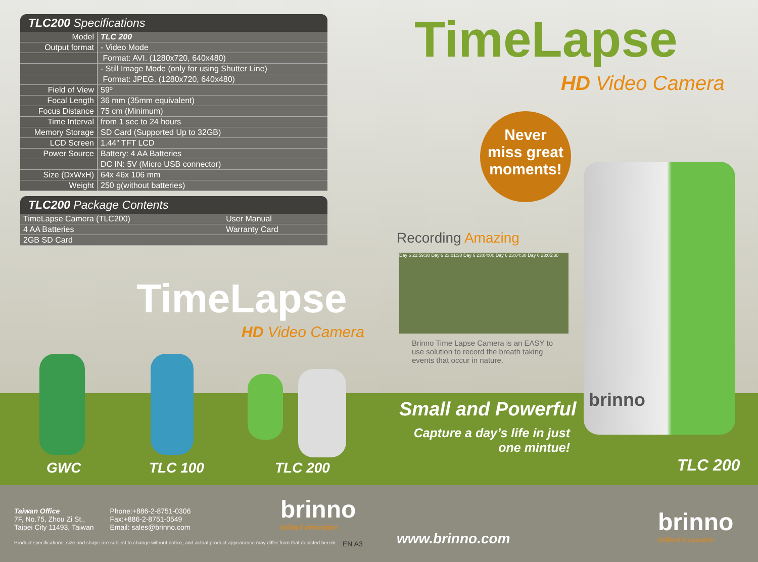TLC200 Specifications
| Model | TLC 200 |
| Output format | - Video Mode |
| | Format: AVI. (1280x720, 640x480) |
| | - Still Image Mode (only for using Shutter Line) |
| | Format: JPEG. (1280x720, 640x480) |
| Field of View | 59º |
| Focal Length | 36 mm (35mm equivalent) |
| Focus Distance | 75 cm (Minimum) |
| Time Interval | from 1 sec to 24 hours |
| Memory Storage | SD Card (Supported Up to 32GB) |
| LCD Screen | 1.44" TFT LCD |
| Power Source | Battery: 4 AA Batteries |
| | DC IN: 5V (Micro USB connector) |
| Size (DxWxH) | 64x 46x 106 mm |
| Weight | 250 g(without batteries) |
TLC200 Package Contents
| TimeLapse Camera (TLC200) | User Manual |
| 4 AA Batteries | Warranty Card |
| 2GB SD Card | |
TimeLapse
HD Video Camera
Never
miss great
moments!
Recording Amazing
Day 6 22:59:30 Day 6 23:01:30 Day 6 23:04:00 Day 6 23:04:30 Day 6 23:05:30
Brinno Time Lapse Camera is an EASY to use solution to record the breath taking events that occur in nature.
brinno
TimeLapse
HD Video Camera
Small and Powerful
Capture a day’s life in just one mintue!
GWC TLC 100 TLC 200 TLC 200
Taiwan Office
7F, No.75, Zhou Zi St.,
Taipei City 11493, Taiwan
Phone:+886-2-8751-0306
Fax:+886-2-8751-0549
Email: sales@brinno.com
brinno
brilliant innovation
Product specifications, size and shape are subject to change without notice, and actual product appearance may differ from that depicted herein.
EN A3 www.brinno.com
brinno
brilliant innovation